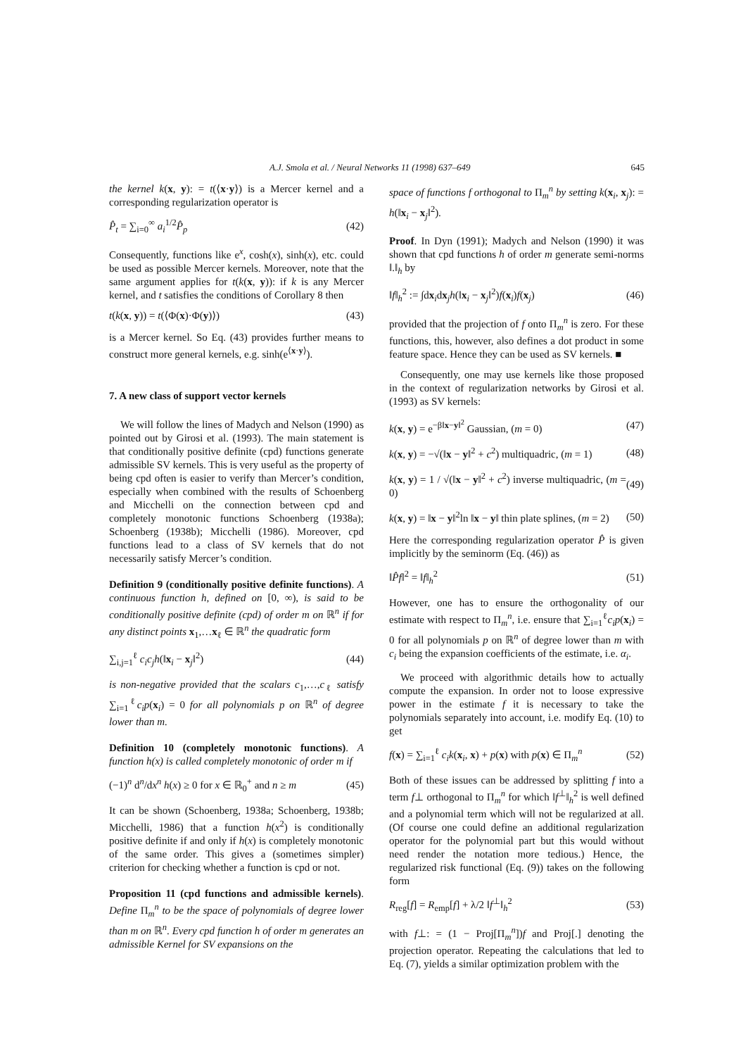A.J. Smola et al. / Neural Networks 11 (1998) 637–649 645
the kernel k(x, y): = t(⟨x·y⟩) is a Mercer kernel and a corresponding regularization operator is
P̂<sub>t</sub> = ∑<sub>i=0</sub><sup>∞</sup> a<sub>i</sub><sup>1/2</sup>P̂<sub>p</sub> (42)
Consequently, functions like e<sup>x</sup>, cosh(x), sinh(x), etc. could be used as possible Mercer kernels. Moreover, note that the same argument applies for t(k(x, y)): if k is any Mercer kernel, and t satisfies the conditions of Corollary 8 then
t(k(x, y)) = t(⟨Φ(x)·Φ(y)⟩) (43)
is a Mercer kernel. So Eq. (43) provides further means to construct more general kernels, e.g. sinh(e<sup>⟨x·y⟩</sup>).
7. A new class of support vector kernels
We will follow the lines of Madych and Nelson (1990) as pointed out by Girosi et al. (1993). The main statement is that conditionally positive definite (cpd) functions generate admissible SV kernels. This is very useful as the property of being cpd often is easier to verify than Mercer’s condition, especially when combined with the results of Schoenberg and Micchelli on the connection between cpd and completely monotonic functions Schoenberg (1938a); Schoenberg (1938b); Micchelli (1986). Moreover, cpd functions lead to a class of SV kernels that do not necessarily satisfy Mercer’s condition.
Definition 9 (conditionally positive definite functions). A continuous function h, defined on [0, ∞), is said to be conditionally positive definite (cpd) of order m on ℝ<sup>n</sup> if for any distinct points x<sub>1</sub>,…x<sub>ℓ</sub> ∈ ℝ<sup>n</sup> the quadratic form
∑<sub>i,j=1</sub><sup>ℓ</sup> c<sub>i</sub>c<sub>j</sub>h(‖x<sub>i</sub> − x<sub>j</sub>‖<sup>2</sup>) (44)
is non-negative provided that the scalars c<sub>1</sub>,…,c<sub>ℓ</sub> satisfy ∑<sub>i=1</sub><sup>ℓ</sup>c<sub>i</sub>p(x<sub>i</sub>) = 0 for all polynomials p on ℝ<sup>n</sup> of degree lower than m.
Definition 10 (completely monotonic functions). A function h(x) is called completely monotonic of order m if
(−1)<sup>n</sup> d<sup>n</sup>/dx<sup>n</sup> h(x) ≥ 0 for x ∈ ℝ<sub>0</sub><sup>+</sup> and n ≥ m (45)
It can be shown (Schoenberg, 1938a; Schoenberg, 1938b; Micchelli, 1986) that a function h(x<sup>2</sup>) is conditionally positive definite if and only if h(x) is completely monotonic of the same order. This gives a (sometimes simpler) criterion for checking whether a function is cpd or not.
Proposition 11 (cpd functions and admissible kernels). Define Π<sub>m</sub><sup>n</sup> to be the space of polynomials of degree lower than m on ℝ<sup>n</sup>. Every cpd function h of order m generates an admissible Kernel for SV expansions on the
space of functions f orthogonal to Π<sub>m</sub><sup>n</sup> by setting k(x<sub>i</sub>, x<sub>j</sub>): = h(‖x<sub>i</sub> − x<sub>j</sub>‖<sup>2</sup>).
Proof. In Dyn (1991); Madych and Nelson (1990) it was shown that cpd functions h of order m generate semi-norms ‖.‖<sub>h</sub> by
‖f‖<sub>h</sub><sup>2</sup> := ∫dx<sub>i</sub>dx<sub>j</sub>h(‖x<sub>i</sub> − x<sub>j</sub>‖<sup>2</sup>)f(x<sub>i</sub>)f(x<sub>j</sub>) (46)
provided that the projection of f onto Π<sub>m</sub><sup>n</sup> is zero. For these functions, this, however, also defines a dot product in some feature space. Hence they can be used as SV kernels. ■
Consequently, one may use kernels like those proposed in the context of regularization networks by Girosi et al. (1993) as SV kernels:
k(x, y) = e<sup>−β‖x−y‖<sup>2</sup></sup> Gaussian, (m = 0) (47)
k(x, y) = −√(‖x − y‖<sup>2</sup> + c<sup>2</sup>) multiquadric, (m = 1) (48)
k(x, y) = 1 / √(‖x − y‖<sup>2</sup> + c<sup>2</sup>) inverse multiquadric, (m = 0) (49)
k(x, y) = ‖x − y‖<sup>2</sup>ln ‖x − y‖ thin plate splines, (m = 2) (50)
Here the corresponding regularization operator P̂ is given implicitly by the seminorm (Eq. (46)) as
‖P̂f‖<sup>2</sup> = ‖f‖<sub>h</sub><sup>2</sup> (51)
However, one has to ensure the orthogonality of our estimate with respect to Π<sub>m</sub><sup>n</sup>, i.e. ensure that ∑<sub>i=1</sub><sup>ℓ</sup>c<sub>i</sub>p(x<sub>i</sub>) = 0 for all polynomials p on ℝ<sup>n</sup> of degree lower than m with c<sub>i</sub> being the expansion coefficients of the estimate, i.e. α<sub>i</sub>.
We proceed with algorithmic details how to actually compute the expansion. In order not to loose expressive power in the estimate f it is necessary to take the polynomials separately into account, i.e. modify Eq. (10) to get
f(x) = ∑<sub>i=1</sub><sup>ℓ</sup> c<sub>i</sub>k(x<sub>i</sub>, x) + p(x) with p(x) ∈ Π<sub>m</sub><sup>n</sup> (52)
Both of these issues can be addressed by splitting f into a term f⊥ orthogonal to Π<sub>m</sub><sup>n</sup> for which ‖f<sup>⊥</sup>‖<sub>h</sub><sup>2</sup> is well defined and a polynomial term which will not be regularized at all. (Of course one could define an additional regularization operator for the polynomial part but this would without need render the notation more tedious.) Hence, the regularized risk functional (Eq. (9)) takes on the following form
R<sub>reg</sub>[f] = R<sub>emp</sub>[f] + λ/2 ‖f<sup>⊥</sup>‖<sub>h</sub><sup>2</sup> (53)
with f⊥: = (1 − Proj[Π<sub>m</sub><sup>n</sup>])f and Proj[.] denoting the projection operator. Repeating the calculations that led to Eq. (7), yields a similar optimization problem with the